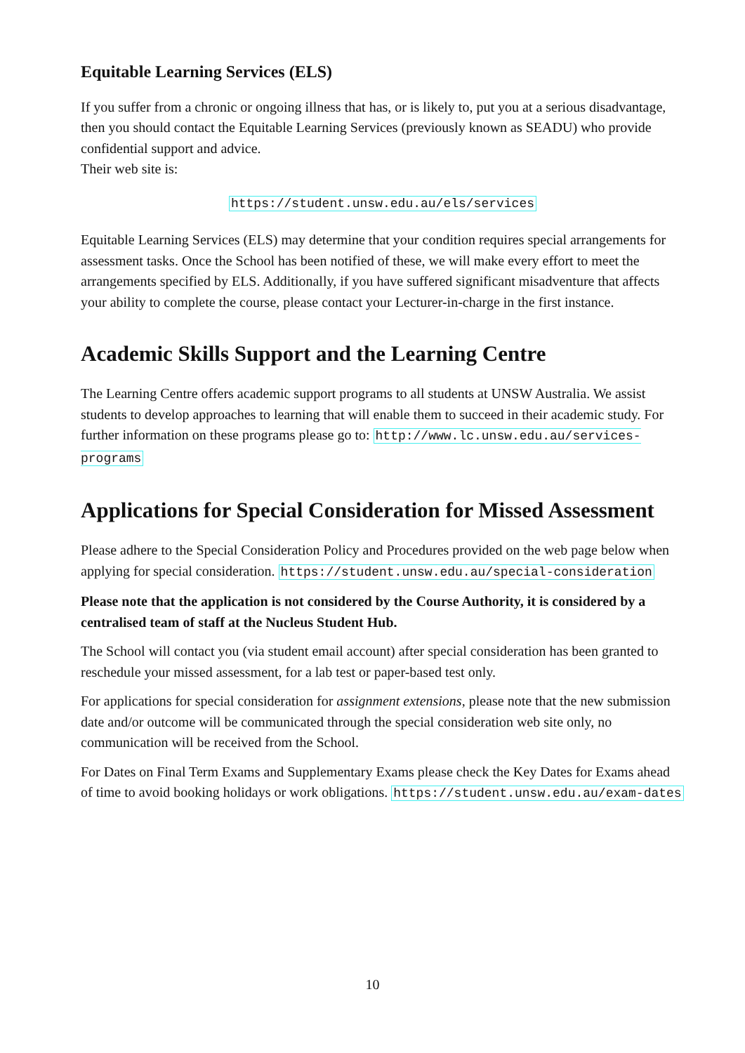Equitable Learning Services (ELS)
If you suffer from a chronic or ongoing illness that has, or is likely to, put you at a serious disadvantage, then you should contact the Equitable Learning Services (previously known as SEADU) who provide confidential support and advice.
Their web site is:
https://student.unsw.edu.au/els/services
Equitable Learning Services (ELS) may determine that your condition requires special arrangements for assessment tasks. Once the School has been notified of these, we will make every effort to meet the arrangements specified by ELS. Additionally, if you have suffered significant misadventure that affects your ability to complete the course, please contact your Lecturer-in-charge in the first instance.
Academic Skills Support and the Learning Centre
The Learning Centre offers academic support programs to all students at UNSW Australia. We assist students to develop approaches to learning that will enable them to succeed in their academic study. For further information on these programs please go to: http://www.lc.unsw.edu.au/services-programs
Applications for Special Consideration for Missed Assessment
Please adhere to the Special Consideration Policy and Procedures provided on the web page below when applying for special consideration. https://student.unsw.edu.au/special-consideration
Please note that the application is not considered by the Course Authority, it is considered by a centralised team of staff at the Nucleus Student Hub.
The School will contact you (via student email account) after special consideration has been granted to reschedule your missed assessment, for a lab test or paper-based test only.
For applications for special consideration for assignment extensions, please note that the new submission date and/or outcome will be communicated through the special consideration web site only, no communication will be received from the School.
For Dates on Final Term Exams and Supplementary Exams please check the Key Dates for Exams ahead of time to avoid booking holidays or work obligations. https://student.unsw.edu.au/exam-dates
10